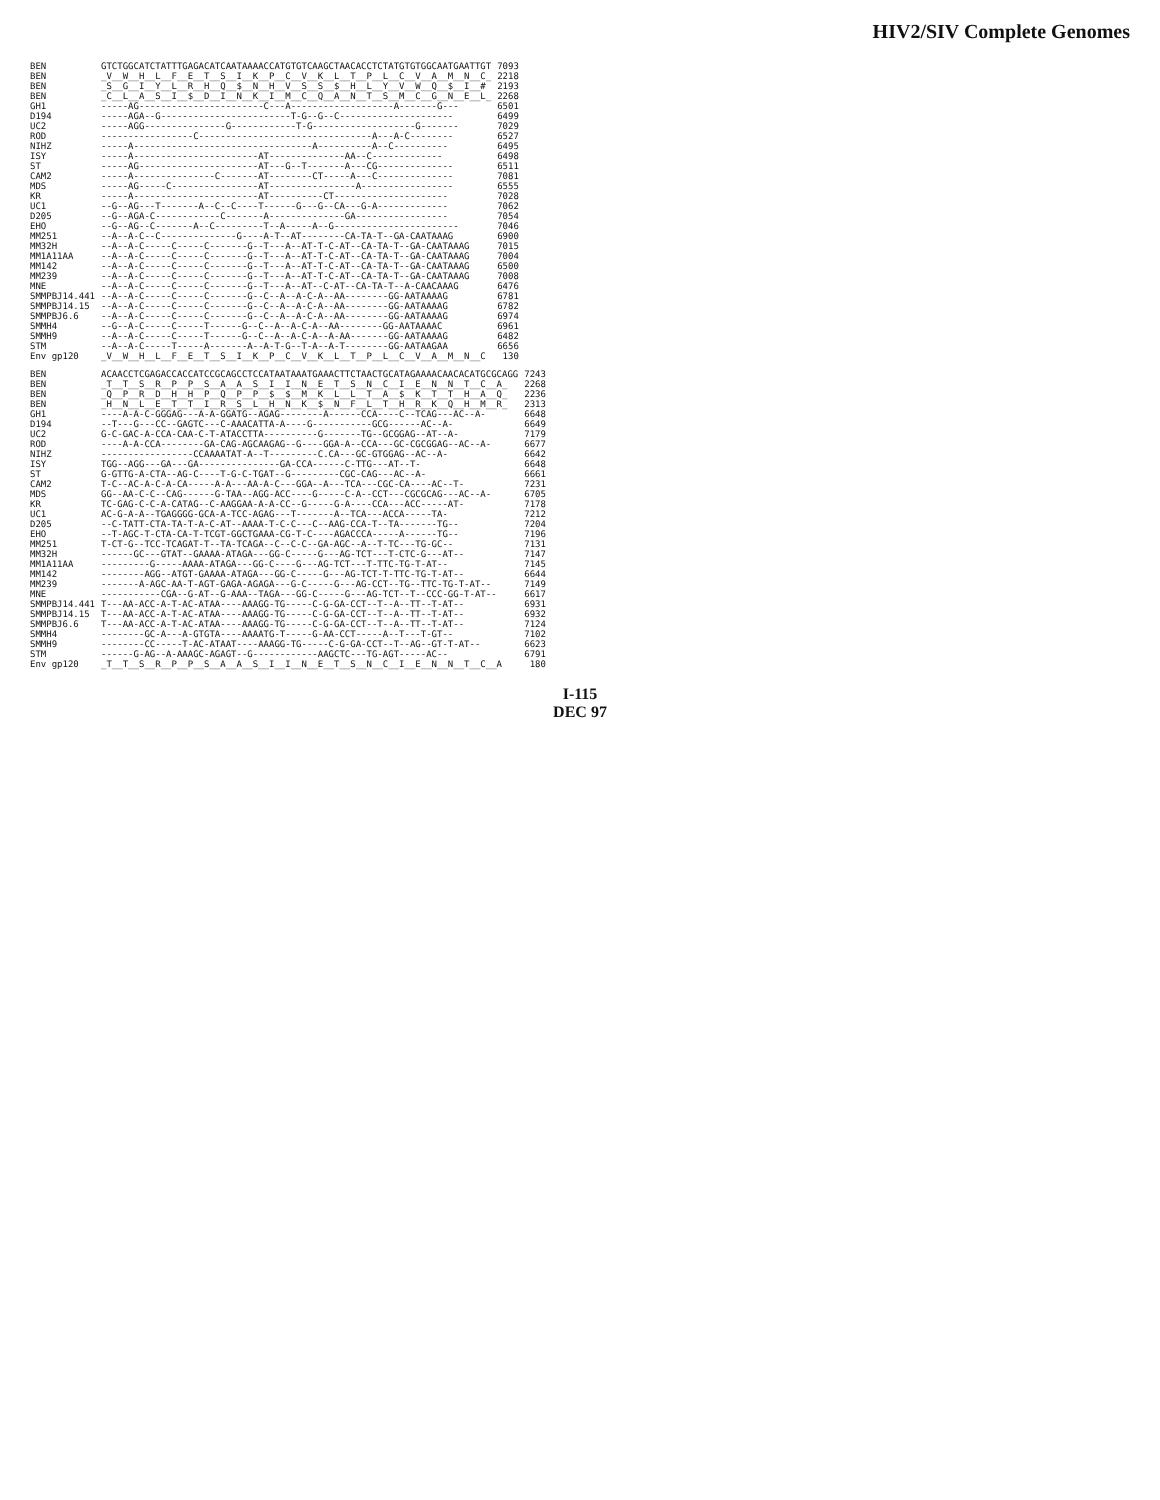HIV2/SIV Complete Genomes
| BEN | GTCTGGCATCTATTTGAGACATCAATAAAACCATGTGTCAAGCTAACACCTCTATGTGTGGCAATGAATTGT | 7093 |
| BEN | _V__W__H__L__F__E__T__S__I__K__P__C__V__K__L__T__P__L__C__V__A__M__N__C_ | 2218 |
| BEN | _S__G__I__Y__L__R__H__Q__$__N__H__V__S__S__$__H__L__Y__V__W__Q__$__I__# | 2193 |
| BEN | _C__L__A__S__I__$__D__I__N__K__I__M__C__Q__A__N__T__S__M__C__G__N__E__L_ | 2268 |
| GH1 | -----AG-----------------------C---A-------------------A-------G--- | 6501 |
| D194 | -----AGA--G------------------------T-G--G--C--------------------- | 6499 |
| UC2 | -----AGG---------------G------------T-G-------------------G------- | 7029 |
| ROD | -----------------C--------------------------------A---A-C-------- | 6527 |
| NIHZ | -----A---------------------------------A----------A--C---------- | 6495 |
| ISY | -----A-----------------------AT--------------AA--C------------- | 6498 |
| ST | -----AG----------------------AT---G--T-------A---CG-------------- | 6511 |
| CAM2 | -----A---------------C-------AT--------CT-----A---C-------------- | 7081 |
| MDS | -----AG-----C----------------AT----------------A----------------- | 6555 |
| KR | -----A-----------------------AT----------CT--------------------- | 7028 |
| UC1 | --G--AG---T-------A--C--C----T------G---G--CA---G-A------------- | 7062 |
| D205 | --G--AGA-C------------C-------A--------------GA----------------- | 7054 |
| EHO | --G--AG--C-------A--C---------T--A-----A--G----------------------- | 7046 |
| MM251 | --A--A-C--C--------------G----A-T--AT--------CA-TA-T--GA-CAATAAAG | 6900 |
| MM32H | --A--A-C-----C-----C-------G--T---A--AT-T-C-AT--CA-TA-T--GA-CAATAAAG | 7015 |
| MM1A11AA | --A--A-C-----C-----C-------G--T---A--AT-T-C-AT--CA-TA-T--GA-CAATAAAG | 7004 |
| MM142 | --A--A-C-----C-----C-------G--T---A--AT-T-C-AT--CA-TA-T--GA-CAATAAAG | 6500 |
| MM239 | --A--A-C-----C-----C-------G--T---A--AT-T-C-AT--CA-TA-T--GA-CAATAAAG | 7008 |
| MNE | --A--A-C-----C-----C-------G--T---A--AT--C-AT--CA-TA-T--A-CAACAAAG | 6476 |
| SMMPBJ14.441 | --A--A-C-----C-----C-------G--C--A--A-C-A--AA--------GG-AATAAAAG | 6781 |
| SMMPBJ14.15 | --A--A-C-----C-----C-------G--C--A--A-C-A--AA--------GG-AATAAAAG | 6782 |
| SMMPBJ6.6 | --A--A-C-----C-----C-------G--C--A--A-C-A--AA--------GG-AATAAAAG | 6974 |
| SMMH4 | --G--A-C-----C-----T------G--C--A--A-C-A--AA--------GG-AATAAAAC | 6961 |
| SMMH9 | --A--A-C-----C-----T------G--C--A--A-C-A--A-AA-------GG-AATAAAAG | 6482 |
| STM | --A--A-C-----T-----A-------A--A-T-G--T-A--A-T--------GG-AATAAGAA | 6656 |
| Env gp120 | _V__W__H__L__F__E__T__S__I__K__P__C__V__K__L__T__P__L__C__V__A__M__N__C | 130 |
| BEN | ACAACCTCGAGACCACCATCCGCAGCCTCCATAATAAATGAAACTTCTAACTGCATAGAAAACAACACATGCGCAGG | 7243 |
| BEN | _T__T__S__R__P__P__S__A__A__S__I__I__N__E__T__S__N__C__I__E__N__N__T__C__A_ | 2268 |
| BEN | _Q__P__R__D__H__H__P__Q__P__P__$__$__M__K__L__L__T__A__$__K__T__T__H__A__Q_ | 2236 |
| BEN | _H__N__L__E__T__T__I__R__S__L__H__N__K__$__N__F__L__T__H__R__K__Q__H__M__R_ | 2313 |
| GH1 | ----A-A-C-GGGAG---A-A-GGATG--AGAG--------A------CCA----C--TCAG---AC--A- | 6648 |
| D194 | --T---G---CC--GAGTC---C-AAACATTA-A----G-----------GCG------AC--A- | 6649 |
| UC2 | G-C-GAC-A-CCA-CAA-C-T-ATACCTTA----------G-------TG--GCGGAG--AT--A- | 7179 |
| ROD | ----A-A-CCA--------GA-CAG-AGCAAGAG--G----GGA-A--CCA---GC-CGCGGAG--AC--A- | 6677 |
| NIHZ | -----------------CCAAAATAT-A--T---------C.CA---GC-GTGGAG--AC--A- | 6642 |
| ISY | TGG--AGG---GA---GA---------------GA-CCA------C-TTG---AT--T- | 6648 |
| ST | G-GTTG-A-CTA--AG-C----T-G-C-TGAT--G---------CGC-CAG---AC--A- | 6661 |
| CAM2 | T-C--AC-A-C-A-CA-----A-A---AA-A-C---GGA--A---TCA---CGC-CA----AC--T- | 7231 |
| MDS | GG--AA-C-C--CAG------G-TAA--AGG-ACC----G-----C-A--CCT---CGCGCAG---AC--A- | 6705 |
| KR | TC-GAG-C-C-A-CATAG--C-AAGGAA-A-A-CC--G-----G-A----CCA---ACC-----AT- | 7178 |
| UC1 | AC-G-A-A--TGAGGGG-GCA-A-TCC-AGAG---T-------A--TCA---ACCA-----TA- | 7212 |
| D205 | --C-TATT-CTA-TA-T-A-C-AT--AAAA-T-C-C---C--AAG-CCA-T--TA-------TG-- | 7204 |
| EHO | --T-AGC-T-CTA-CA-T-TCGT-GGCTGAAA-CG-T-C----AGACCCA-----A------TG-- | 7196 |
| MM251 | T-CT-G--TCC-TCAGAT-T--TA-TCAGA--C--C-C--GA-AGC--A--T-TC---TG-GC-- | 7131 |
| MM32H | ------GC---GTAT--GAAAA-ATAGA---GG-C-----G---AG-TCT---T-CTC-G---AT-- | 7147 |
| MM1A11AA | ---------G-----AAAA-ATAGA---GG-C----G---AG-TCT---T-TTC-TG-T-AT-- | 7145 |
| MM142 | --------AGG--ATGT-GAAAA-ATAGA---GG-C-----G---AG-TCT-T-TTC-TG-T-AT-- | 6644 |
| MM239 | -------A-AGC-AA-T-AGT-GAGA-AGAGA---G-C-----G---AG-CCT--TG--TTC-TG-T-AT-- | 7149 |
| MNE | -----------CGA--G-AT--G-AAA--TAGA---GG-C-----G---AG-TCT--T--CCC-GG-T-AT-- | 6617 |
| SMMPBJ14.441 | T---AA-ACC-A-T-AC-ATAA----AAAGG-TG-----C-G-GA-CCT--T--A--TT--T-AT-- | 6931 |
| SMMPBJ14.15 | T---AA-ACC-A-T-AC-ATAA----AAAGG-TG-----C-G-GA-CCT--T--A--TT--T-AT-- | 6932 |
| SMMPBJ6.6 | T---AA-ACC-A-T-AC-ATAA----AAAGG-TG-----C-G-GA-CCT--T--A--TT--T-AT-- | 7124 |
| SMMH4 | --------GC-A---A-GTGTA----AAAATG-T-----G-AA-CCT-----A--T---T-GT-- | 7102 |
| SMMH9 | --------CC-----T-AC-ATAAT----AAAGG-TG-----C-G-GA-CCT--T--AG--GT-T-AT-- | 6623 |
| STM | ------G-AG--A-AAAGC-AGAGT--G------------AAGCTC---TG-AGT-----AC-- | 6791 |
| Env gp120 | _T__T__S__R__P__P__S__A__A__S__I__I__N__E__T__S__N__C__I__E__N__N__T__C__A | 180 |
I-115
DEC 97